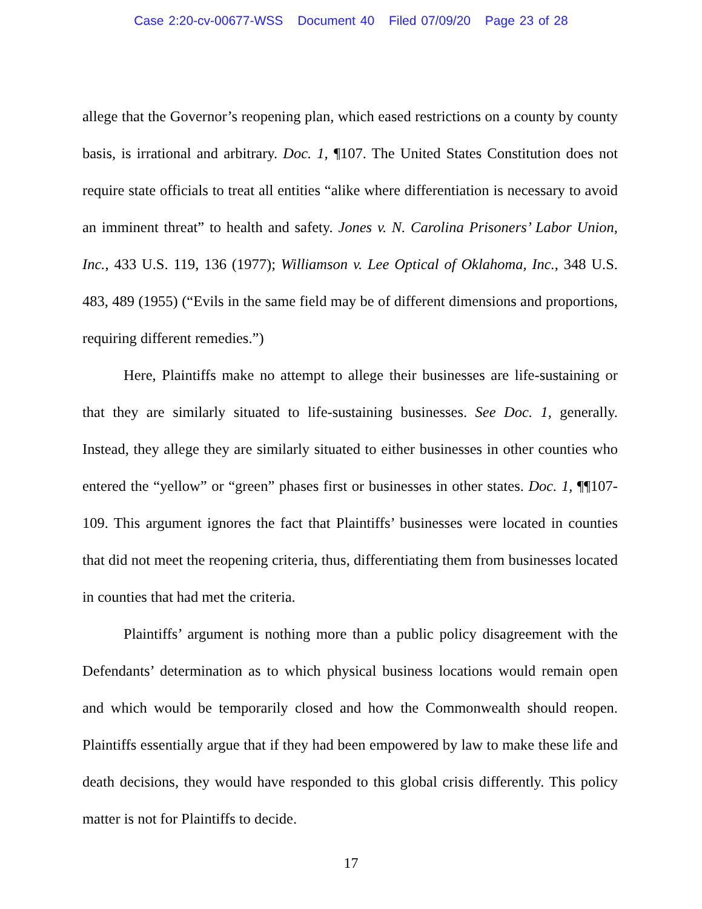Case 2:20-cv-00677-WSS Document 40 Filed 07/09/20 Page 23 of 28
allege that the Governor’s reopening plan, which eased restrictions on a county by county basis, is irrational and arbitrary. Doc. 1, ¶107. The United States Constitution does not require state officials to treat all entities “alike where differentiation is necessary to avoid an imminent threat” to health and safety. Jones v. N. Carolina Prisoners’ Labor Union, Inc., 433 U.S. 119, 136 (1977); Williamson v. Lee Optical of Oklahoma, Inc., 348 U.S. 483, 489 (1955) (“Evils in the same field may be of different dimensions and proportions, requiring different remedies.”)
Here, Plaintiffs make no attempt to allege their businesses are life-sustaining or that they are similarly situated to life-sustaining businesses. See Doc. 1, generally. Instead, they allege they are similarly situated to either businesses in other counties who entered the “yellow” or “green” phases first or businesses in other states. Doc. 1, ¶¶107-109. This argument ignores the fact that Plaintiffs’ businesses were located in counties that did not meet the reopening criteria, thus, differentiating them from businesses located in counties that had met the criteria.
Plaintiffs’ argument is nothing more than a public policy disagreement with the Defendants’ determination as to which physical business locations would remain open and which would be temporarily closed and how the Commonwealth should reopen. Plaintiffs essentially argue that if they had been empowered by law to make these life and death decisions, they would have responded to this global crisis differently. This policy matter is not for Plaintiffs to decide.
17